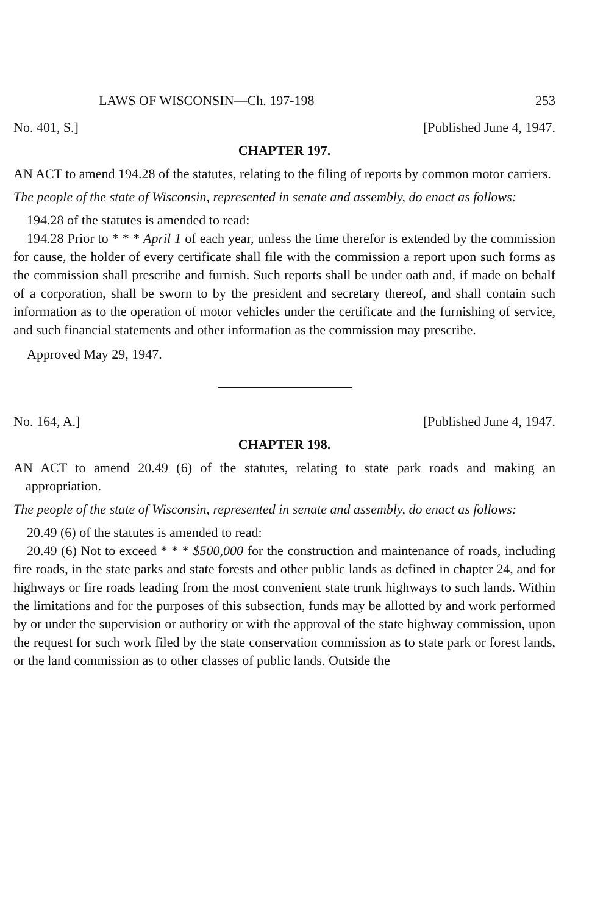LAWS OF WISCONSIN—Ch. 197-198 253
No. 401, S.] [Published June 4, 1947.
CHAPTER 197.
AN ACT to amend 194.28 of the statutes, relating to the filing of reports by common motor carriers.
The people of the state of Wisconsin, represented in senate and assembly, do enact as follows:
194.28 of the statutes is amended to read:
194.28 Prior to * * * April 1 of each year, unless the time therefor is extended by the commission for cause, the holder of every certificate shall file with the commission a report upon such forms as the commission shall prescribe and furnish. Such reports shall be under oath and, if made on behalf of a corporation, shall be sworn to by the president and secretary thereof, and shall contain such information as to the operation of motor vehicles under the certificate and the furnishing of service, and such financial statements and other information as the commission may prescribe.
Approved May 29, 1947.
No. 164, A.] [Published June 4, 1947.
CHAPTER 198.
AN ACT to amend 20.49 (6) of the statutes, relating to state park roads and making an appropriation.
The people of the state of Wisconsin, represented in senate and assembly, do enact as follows:
20.49 (6) of the statutes is amended to read:
20.49 (6) Not to exceed * * * $500,000 for the construction and maintenance of roads, including fire roads, in the state parks and state forests and other public lands as defined in chapter 24, and for highways or fire roads leading from the most convenient state trunk highways to such lands. Within the limitations and for the purposes of this subsection, funds may be allotted by and work performed by or under the supervision or authority or with the approval of the state highway commission, upon the request for such work filed by the state conservation commission as to state park or forest lands, or the land commission as to other classes of public lands. Outside the